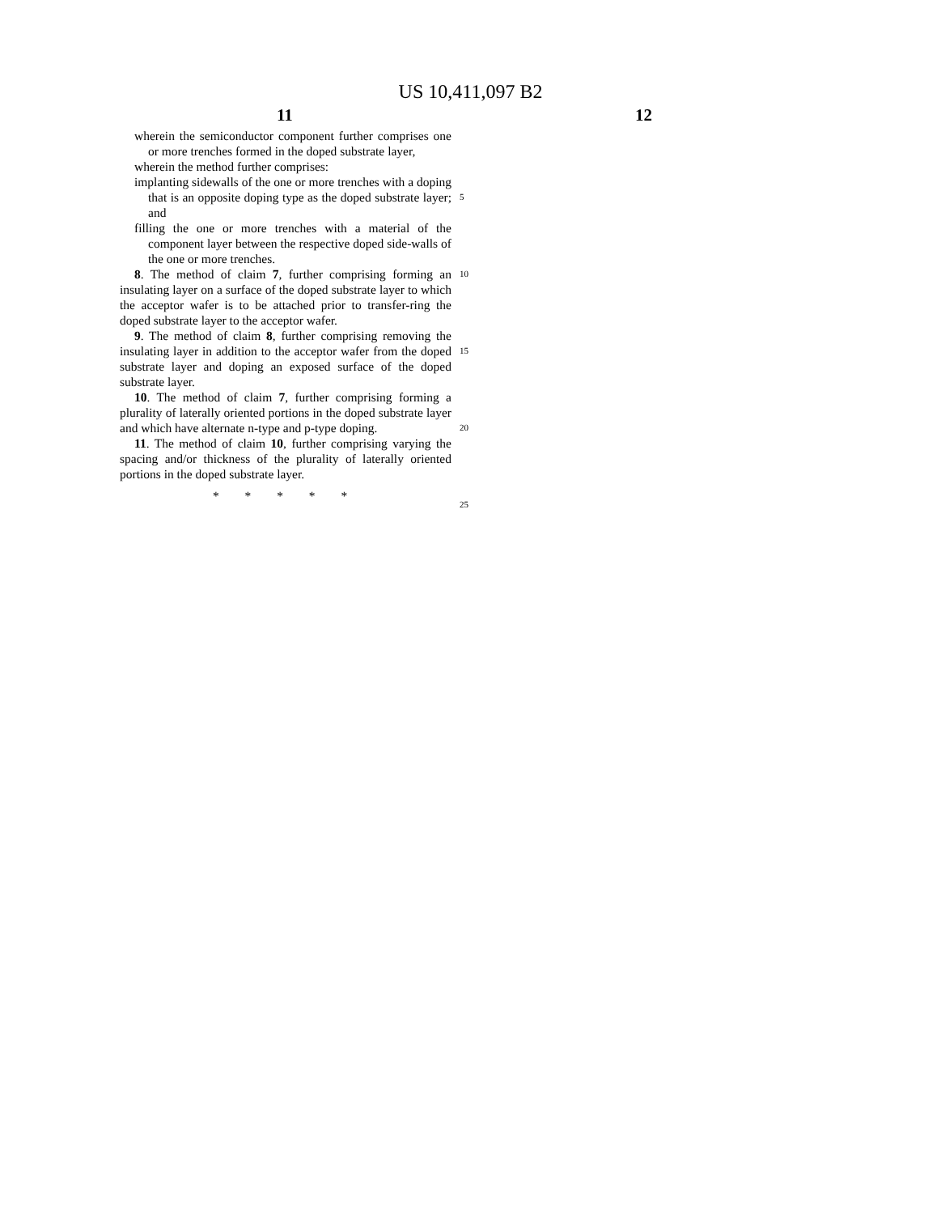US 10,411,097 B2
11 12
wherein the semiconductor component further comprises one or more trenches formed in the doped substrate layer,
wherein the method further comprises:
implanting sidewalls of the one or more trenches with a doping that is an opposite doping type as the doped substrate layer; and
filling the one or more trenches with a material of the component layer between the respective doped side-walls of the one or more trenches.
8. The method of claim 7, further comprising forming an insulating layer on a surface of the doped substrate layer to which the acceptor wafer is to be attached prior to transfer-ring the doped substrate layer to the acceptor wafer.
9. The method of claim 8, further comprising removing the insulating layer in addition to the acceptor wafer from the doped substrate layer and doping an exposed surface of the doped substrate layer.
10. The method of claim 7, further comprising forming a plurality of laterally oriented portions in the doped substrate layer and which have alternate n-type and p-type doping.
11. The method of claim 10, further comprising varying the spacing and/or thickness of the plurality of laterally oriented portions in the doped substrate layer.
* * * * *
5
10
15
20
25